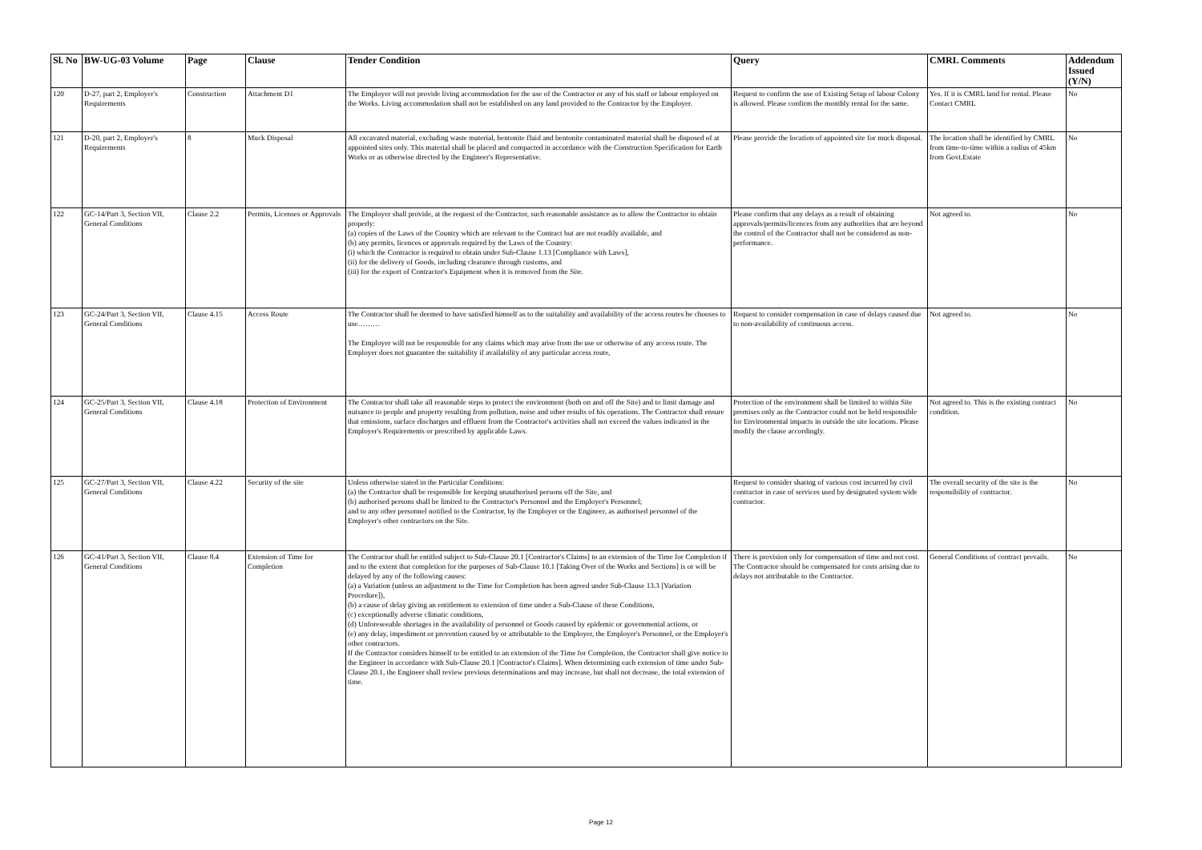| Sl. No | BW-UG-03 Volume | Page | Clause | Tender Condition | Query | CMRL Comments | Addendum Issued (Y/N) |
| --- | --- | --- | --- | --- | --- | --- | --- |
| 120 | D-27, part 2, Employer's Requirements | Construction | Attachment D1 | The Employer will not provide living accommodation for the use of the Contractor or any of his staff or labour employed on the Works. Living accommodation shall not be established on any land provided to the Contractor by the Employer. | Request to confirm the use of Existing Setup of labour Colony is allowed. Please confirm the monthly rental for the same. | Yes. If it is CMRL land for rental. Please Contact CMRL | No |
| 121 | D-20, part 2, Employer's Requirements | 8 | Muck Disposal | All excavated material, excluding waste material, bentonite fluid and bentonite contaminated material shall be disposed of at appointed sites only. This material shall be placed and compacted in accordance with the Construction Specification for Earth Works or as otherwise directed by the Engineer's Representative. | Please provide the location of appointed site for muck disposal. | The location shall be identified by CMRL from time-to-time within a radius of 45km from Govt.Estate | No |
| 122 | GC-14/Part 3, Section VII, General Conditions | Clause 2.2 | Permits, Licenses or Approvals | The Employer shall provide, at the request of the Contractor, such reasonable assistance as to allow the Contractor to obtain properly: (a) copies of the Laws of the Country which are relevant to the Contract but are not readily available, and (b) any permits, licences or approvals required by the Laws of the Country: (i) which the Contractor is required to obtain under Sub-Clause 1.13 [Compliance with Laws], (ii) for the delivery of Goods, including clearance through customs, and (iii) for the export of Contractor's Equipment when it is removed from the Site. | Please confirm that any delays as a result of obtaining approvals/permits/licences from any authorities that are beyond the control of the Contractor shall not be considered as non-performance. | Not agreed to. | No |
| 123 | GC-24/Part 3, Section VII, General Conditions | Clause 4.15 | Access Route | The Contractor shall be deemed to have satisfied himself as to the suitability and availability of the access routes he chooses to use……… The Employer will not be responsible for any claims which may arise from the use or otherwise of any access route. The Employer does not guarantee the suitability if availability of any particular access route, | Request to consider compensation in case of delays caused due to non-availability of continuous access. | Not agreed to. | No |
| 124 | GC-25/Part 3, Section VII, General Conditions | Clause 4.18 | Protection of Environment | The Contractor shall take all reasonable steps to protect the environment (both on and off the Site) and to limit damage and nuisance to people and property resulting from pollution, noise and other results of his operations. The Contractor shall ensure that emissions, surface discharges and effluent from the Contractor's activities shall not exceed the values indicated in the Employer's Requirements or prescribed by applicable Laws. | Protection of the environment shall be limited to within Site premises only as the Contractor could not be held responsible for Environmental impacts in outside the site locations. Please modify the clause accordingly. | Not agreed to. This is the existing contract condition. | No |
| 125 | GC-27/Part 3, Section VII, General Conditions | Clause 4.22 | Security of the site | Unless otherwise stated in the Particular Conditions: (a) the Contractor shall be responsible for keeping unauthorised persons off the Site, and (b) authorised persons shall be limited to the Contractor's Personnel and the Employer's Personnel; and to any other personnel notified to the Contractor, by the Employer or the Engineer, as authorised personnel of the Employer's other contractors on the Site. | Request to consider sharing of various cost incurred by civil contractor in case of services used by designated system wide contractor. | The overall security of the site is the responsibility of contractor. | No |
| 126 | GC-41/Part 3, Section VII, General Conditions | Clause 8.4 | Extension of Time for Completion | The Contractor shall be entitled subject to Sub-Clause 20.1 [Contractor's Claims] to an extension of the Time for Completion if and to the extent that completion for the purposes of Sub-Clause 10.1 [Taking Over of the Works and Sections] is or will be delayed by any of the following causes: (a) a Variation (unless an adjustment to the Time for Completion has been agreed under Sub-Clause 13.3 [Variation Procedure]), (b) a cause of delay giving an entitlement to extension of time under a Sub-Clause of these Conditions, (c) exceptionally adverse climatic conditions, (d) Unforeseeable shortages in the availability of personnel or Goods caused by epidemic or governmental actions, or (e) any delay, impediment or prevention caused by or attributable to the Employer, the Employer's Personnel, or the Employer's other contractors. If the Contractor considers himself to be entitled to an extension of the Time for Completion, the Contractor shall give notice to the Engineer in accordance with Sub-Clause 20.1 [Contractor's Claims]. When determining each extension of time under Sub-Clause 20.1, the Engineer shall review previous determinations and may increase, but shall not decrease, the total extension of time. | There is provision only for compensation of time and not cost. The Contractor should be compensated for costs arising due to delays not attributable to the Contractor. | General Conditions of contract prevails. | No |
Page 12